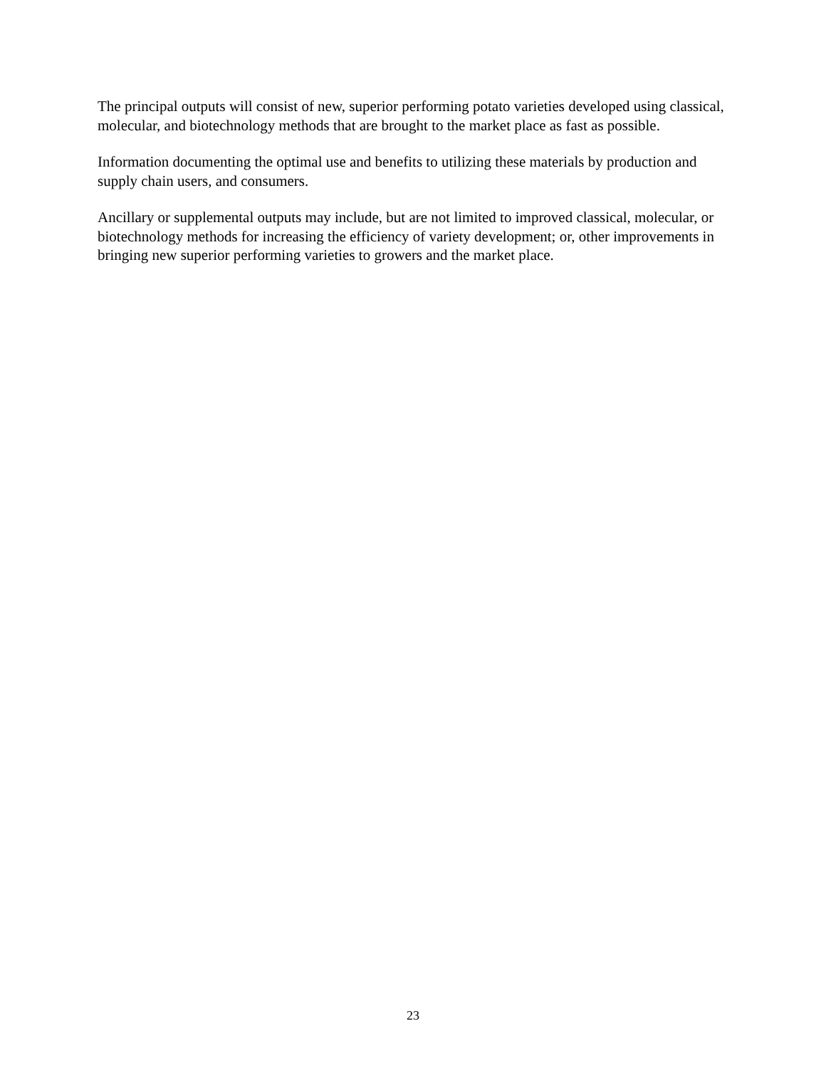The principal outputs will consist of new, superior performing potato varieties developed using classical, molecular, and biotechnology methods that are brought to the market place as fast as possible.
Information documenting the optimal use and benefits to utilizing these materials by production and supply chain users, and consumers.
Ancillary or supplemental outputs may include, but are not limited to improved classical, molecular, or biotechnology methods for increasing the efficiency of variety development; or, other improvements in bringing new superior performing varieties to growers and the market place.
23